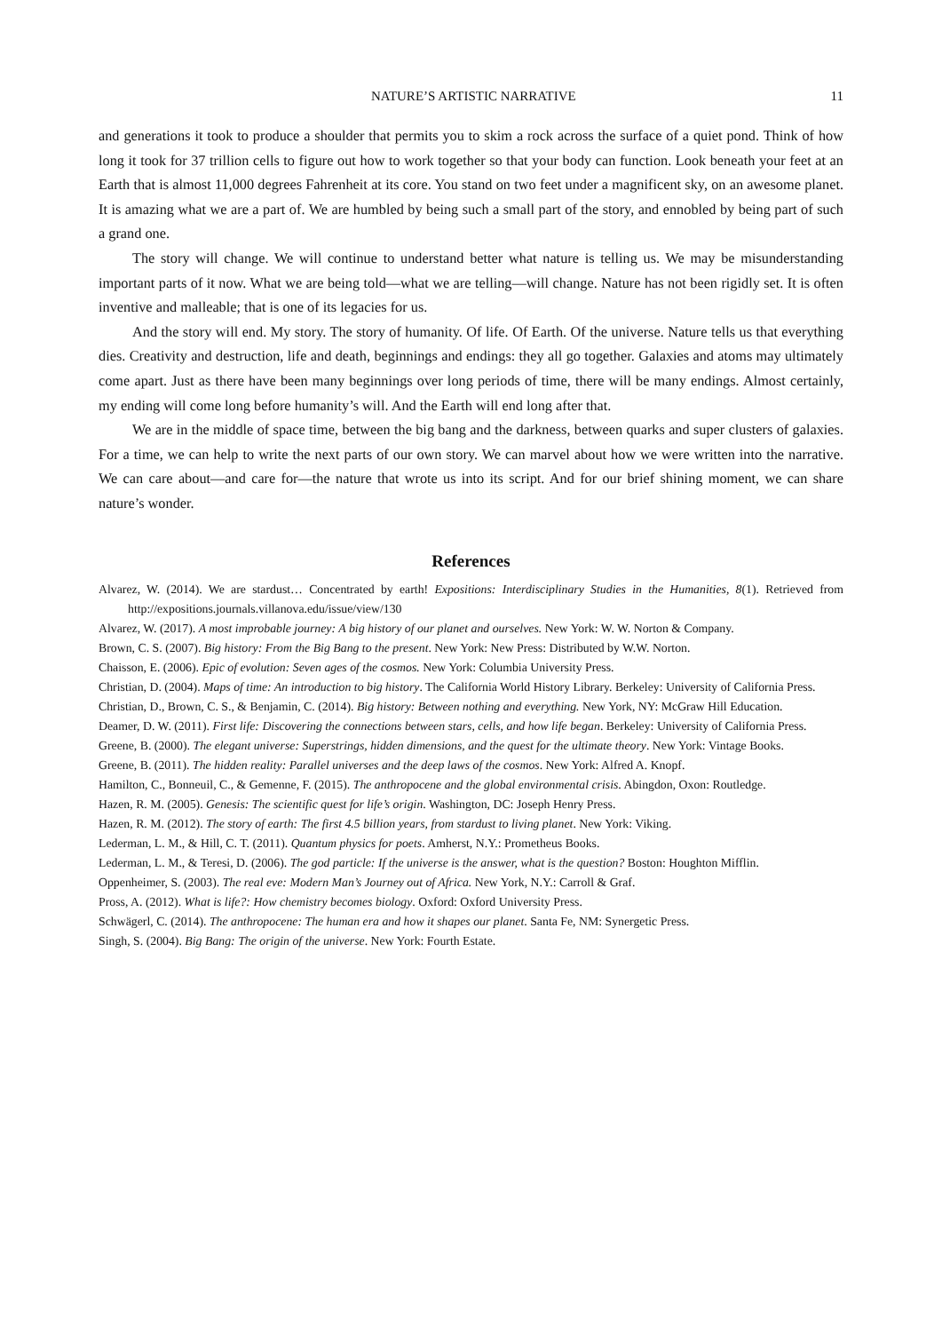NATURE’S ARTISTIC NARRATIVE 11
and generations it took to produce a shoulder that permits you to skim a rock across the surface of a quiet pond. Think of how long it took for 37 trillion cells to figure out how to work together so that your body can function. Look beneath your feet at an Earth that is almost 11,000 degrees Fahrenheit at its core. You stand on two feet under a magnificent sky, on an awesome planet. It is amazing what we are a part of. We are humbled by being such a small part of the story, and ennobled by being part of such a grand one.
The story will change. We will continue to understand better what nature is telling us. We may be misunderstanding important parts of it now. What we are being told—what we are telling—will change. Nature has not been rigidly set. It is often inventive and malleable; that is one of its legacies for us.
And the story will end. My story. The story of humanity. Of life. Of Earth. Of the universe. Nature tells us that everything dies. Creativity and destruction, life and death, beginnings and endings: they all go together. Galaxies and atoms may ultimately come apart. Just as there have been many beginnings over long periods of time, there will be many endings. Almost certainly, my ending will come long before humanity’s will. And the Earth will end long after that.
We are in the middle of space time, between the big bang and the darkness, between quarks and super clusters of galaxies. For a time, we can help to write the next parts of our own story. We can marvel about how we were written into the narrative. We can care about—and care for—the nature that wrote us into its script. And for our brief shining moment, we can share nature’s wonder.
References
Alvarez, W. (2014). We are stardust… Concentrated by earth! Expositions: Interdisciplinary Studies in the Humanities, 8(1). Retrieved from http://expositions.journals.villanova.edu/issue/view/130
Alvarez, W. (2017). A most improbable journey: A big history of our planet and ourselves. New York: W. W. Norton & Company.
Brown, C. S. (2007). Big history: From the Big Bang to the present. New York: New Press: Distributed by W.W. Norton.
Chaisson, E. (2006). Epic of evolution: Seven ages of the cosmos. New York: Columbia University Press.
Christian, D. (2004). Maps of time: An introduction to big history. The California World History Library. Berkeley: University of California Press.
Christian, D., Brown, C. S., & Benjamin, C. (2014). Big history: Between nothing and everything. New York, NY: McGraw Hill Education.
Deamer, D. W. (2011). First life: Discovering the connections between stars, cells, and how life began. Berkeley: University of California Press.
Greene, B. (2000). The elegant universe: Superstrings, hidden dimensions, and the quest for the ultimate theory. New York: Vintage Books.
Greene, B. (2011). The hidden reality: Parallel universes and the deep laws of the cosmos. New York: Alfred A. Knopf.
Hamilton, C., Bonneuil, C., & Gemenne, F. (2015). The anthropocene and the global environmental crisis. Abingdon, Oxon: Routledge.
Hazen, R. M. (2005). Genesis: The scientific quest for life’s origin. Washington, DC: Joseph Henry Press.
Hazen, R. M. (2012). The story of earth: The first 4.5 billion years, from stardust to living planet. New York: Viking.
Lederman, L. M., & Hill, C. T. (2011). Quantum physics for poets. Amherst, N.Y.: Prometheus Books.
Lederman, L. M., & Teresi, D. (2006). The god particle: If the universe is the answer, what is the question? Boston: Houghton Mifflin.
Oppenheimer, S. (2003). The real eve: Modern Man’s Journey out of Africa. New York, N.Y.: Carroll & Graf.
Pross, A. (2012). What is life?: How chemistry becomes biology. Oxford: Oxford University Press.
Schwägerl, C. (2014). The anthropocene: The human era and how it shapes our planet. Santa Fe, NM: Synergetic Press.
Singh, S. (2004). Big Bang: The origin of the universe. New York: Fourth Estate.